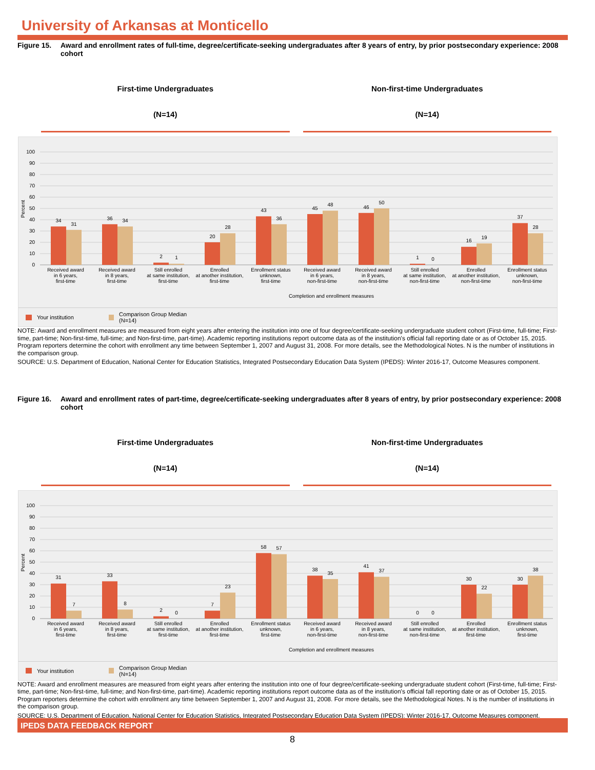University of Arkansas at Monticello
Figure 15. Award and enrollment rates of full-time, degree/certificate-seeking undergraduates after 8 years of entry, by prior postsecondary experience: 2008 cohort
First-time Undergraduates
(N=14)
Non-first-time Undergraduates
(N=14)
100
90
80
70
60
50
40
30
20
10
0
Percent
34
31
36
34
2
1
20
28
43
36
45
48
46
50
1
0
16
19
37
28
Received award
in 6 years,
first-time
Received award
in 8 years,
first-time
Still enrolled
at same institution,
first-time
Enrolled
at another institution,
first-time
Enrollment status
unknown,
first-time
Received award
in 6 years,
non-first-time
Received award
in 8 years,
non-first-time
Still enrolled
at same institution,
non-first-time
Enrolled
at another institution,
non-first-time
Enrollment status
unknown,
non-first-time
Completion and enrollment measures
Your institution Comparison Group Median (N=14)
NOTE: Award and enrollment measures are measured from eight years after entering the institution into one of four degree/certificate-seeking undergraduate student cohort (First-time, full-time; First-time, part-time; Non-first-time, full-time; and Non-first-time, part-time). Academic reporting institutions report outcome data as of the institution's official fall reporting date or as of October 15, 2015. Program reporters determine the cohort with enrollment any time between September 1, 2007 and August 31, 2008. For more details, see the Methodological Notes. N is the number of institutions in the comparison group.
SOURCE: U.S. Department of Education, National Center for Education Statistics, Integrated Postsecondary Education Data System (IPEDS): Winter 2016-17, Outcome Measures component.
Figure 16. Award and enrollment rates of part-time, degree/certificate-seeking undergraduates after 8 years of entry, by prior postsecondary experience: 2008 cohort
First-time Undergraduates
(N=14)
Non-first-time Undergraduates
(N=14)
100
90
80
70
60
50
40
30
20
10
0
Percent
31
7
33
8
2
0
7
23
58
57
38
35
41
37
0
0
30
22
30
38
Received award
in 6 years,
first-time
Received award
in 8 years,
first-time
Still enrolled
at same institution,
first-time
Enrolled
at another institution,
first-time
Enrollment status
unknown,
first-time
Received award
in 6 years,
non-first-time
Received award
in 8 years,
non-first-time
Still enrolled
at same institution,
non-first-time
Enrolled
at another institution,
first-time
Enrollment status
unknown,
first-time
Completion and enrollment measures
Your institution Comparison Group Median (N=14)
NOTE: Award and enrollment measures are measured from eight years after entering the institution into one of four degree/certificate-seeking undergraduate student cohort (First-time, full-time; First-time, part-time; Non-first-time, full-time; and Non-first-time, part-time). Academic reporting institutions report outcome data as of the institution's official fall reporting date or as of October 15, 2015. Program reporters determine the cohort with enrollment any time between September 1, 2007 and August 31, 2008. For more details, see the Methodological Notes. N is the number of institutions in the comparison group.
SOURCE: U.S. Department of Education, National Center for Education Statistics, Integrated Postsecondary Education Data System (IPEDS): Winter 2016-17, Outcome Measures component.
IPEDS DATA FEEDBACK REPORT
8